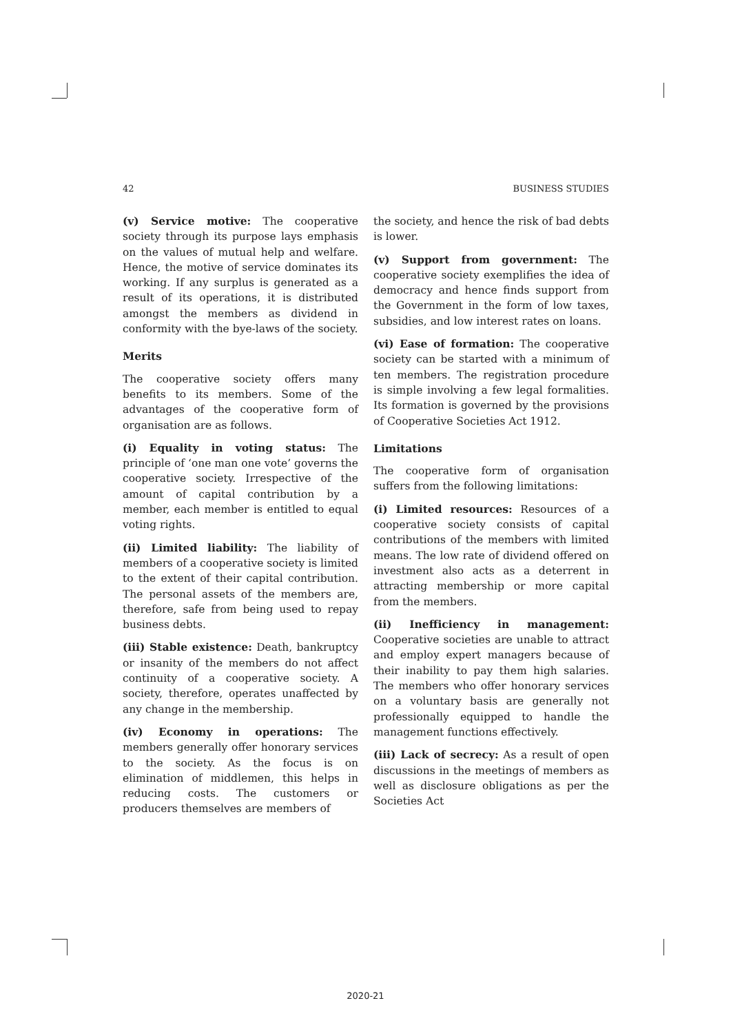42 BUSINESS STUDIES
(v) Service motive: The cooperative society through its purpose lays emphasis on the values of mutual help and welfare. Hence, the motive of service dominates its working. If any surplus is generated as a result of its operations, it is distributed amongst the members as dividend in conformity with the bye-laws of the society.
Merits
The cooperative society offers many benefits to its members. Some of the advantages of the cooperative form of organisation are as follows.
(i) Equality in voting status: The principle of ‘one man one vote’ governs the cooperative society. Irrespective of the amount of capital contribution by a member, each member is entitled to equal voting rights.
(ii) Limited liability: The liability of members of a cooperative society is limited to the extent of their capital contribution. The personal assets of the members are, therefore, safe from being used to repay business debts.
(iii) Stable existence: Death, bankruptcy or insanity of the members do not affect continuity of a cooperative society. A society, therefore, operates unaffected by any change in the membership.
(iv) Economy in operations: The members generally offer honorary services to the society. As the focus is on elimination of middlemen, this helps in reducing costs. The customers or producers themselves are members of
the society, and hence the risk of bad debts is lower.
(v) Support from government: The cooperative society exemplifies the idea of democracy and hence finds support from the Government in the form of low taxes, subsidies, and low interest rates on loans.
(vi) Ease of formation: The cooperative society can be started with a minimum of ten members. The registration procedure is simple involving a few legal formalities. Its formation is governed by the provisions of Cooperative Societies Act 1912.
Limitations
The cooperative form of organisation suffers from the following limitations:
(i) Limited resources: Resources of a cooperative society consists of capital contributions of the members with limited means. The low rate of dividend offered on investment also acts as a deterrent in attracting membership or more capital from the members.
(ii) Inefficiency in management: Cooperative societies are unable to attract and employ expert managers because of their inability to pay them high salaries. The members who offer honorary services on a voluntary basis are generally not professionally equipped to handle the management functions effectively.
(iii) Lack of secrecy: As a result of open discussions in the meetings of members as well as disclosure obligations as per the Societies Act
2020-21